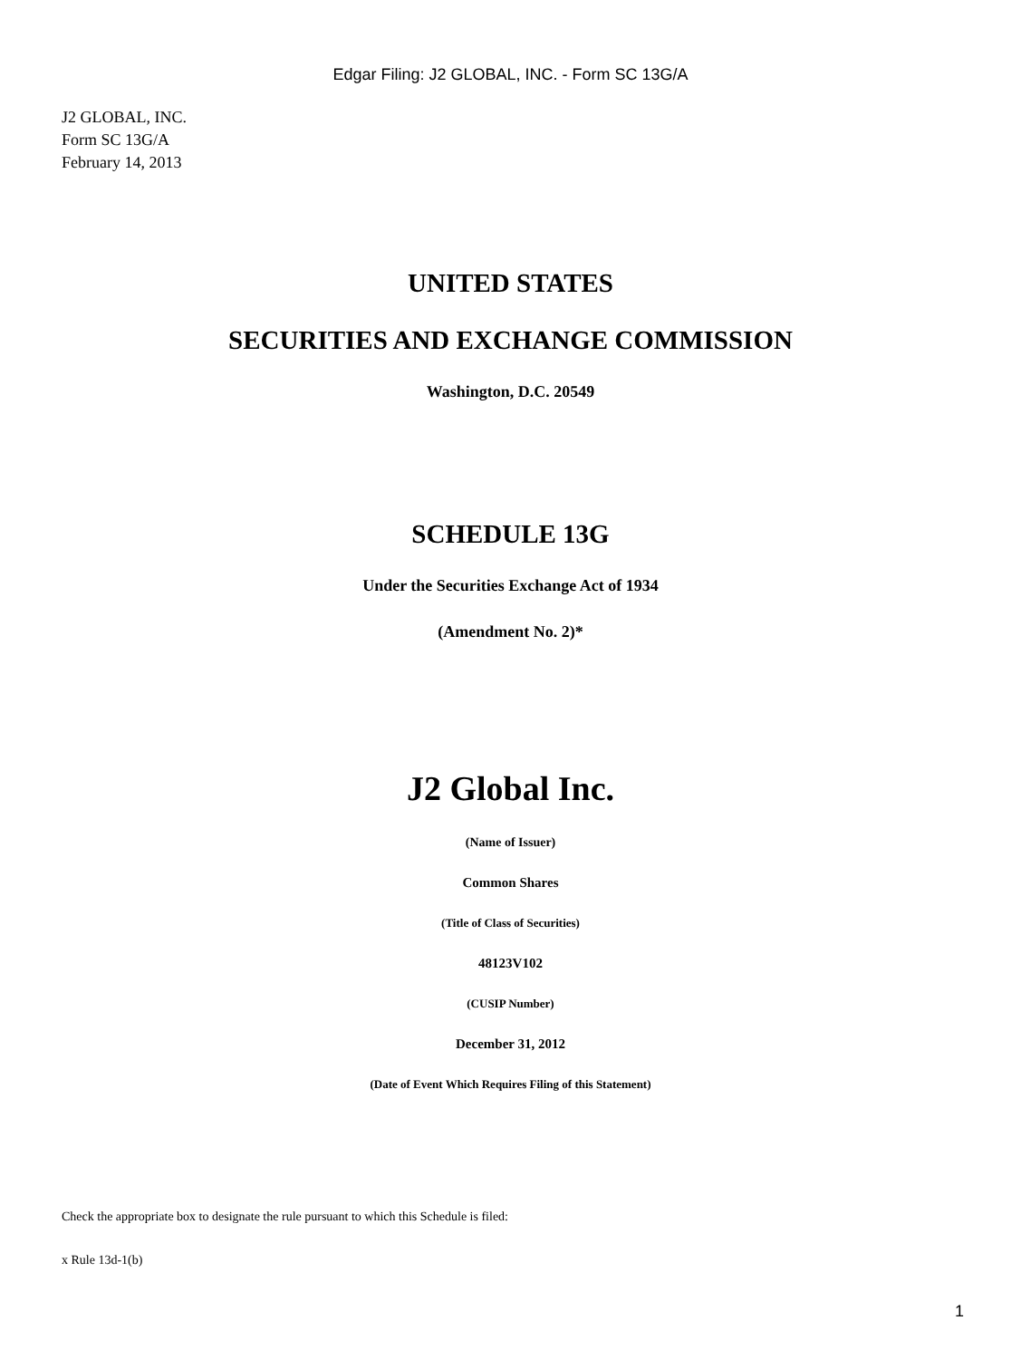Edgar Filing: J2 GLOBAL, INC. - Form SC 13G/A
J2 GLOBAL, INC.
Form SC 13G/A
February 14, 2013
UNITED STATES
SECURITIES AND EXCHANGE COMMISSION
Washington, D.C. 20549
SCHEDULE 13G
Under the Securities Exchange Act of 1934
(Amendment No. 2)*
J2 Global Inc.
(Name of Issuer)
Common Shares
(Title of Class of Securities)
48123V102
(CUSIP Number)
December 31, 2012
(Date of Event Which Requires Filing of this Statement)
Check the appropriate box to designate the rule pursuant to which this Schedule is filed:
x Rule 13d-1(b)
1